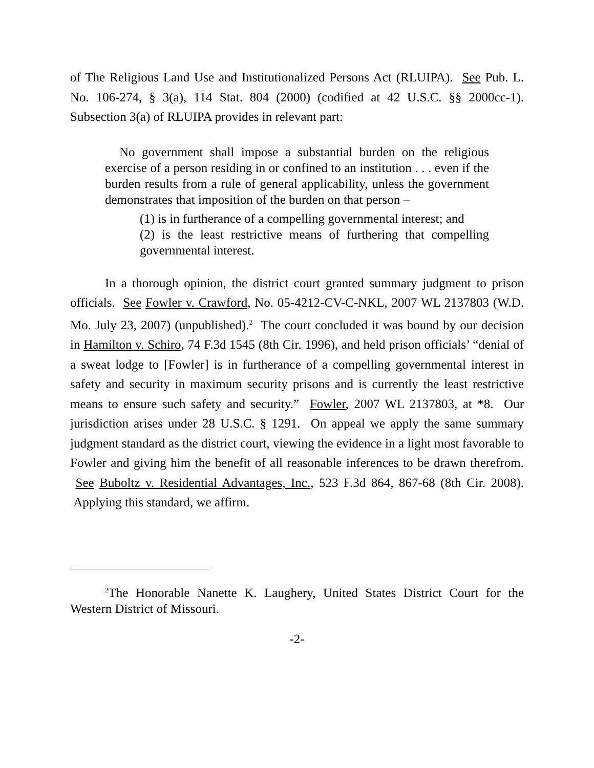of The Religious Land Use and Institutionalized Persons Act (RLUIPA). See Pub. L. No. 106-274, § 3(a), 114 Stat. 804 (2000) (codified at 42 U.S.C. §§ 2000cc-1). Subsection 3(a) of RLUIPA provides in relevant part:
No government shall impose a substantial burden on the religious exercise of a person residing in or confined to an institution . . . even if the burden results from a rule of general applicability, unless the government demonstrates that imposition of the burden on that person –
(1) is in furtherance of a compelling governmental interest; and
(2) is the least restrictive means of furthering that compelling governmental interest.
In a thorough opinion, the district court granted summary judgment to prison officials. See Fowler v. Crawford, No. 05-4212-CV-C-NKL, 2007 WL 2137803 (W.D. Mo. July 23, 2007) (unpublished).<sup>2</sup> The court concluded it was bound by our decision in Hamilton v. Schiro, 74 F.3d 1545 (8th Cir. 1996), and held prison officials’ “denial of a sweat lodge to [Fowler] is in furtherance of a compelling governmental interest in safety and security in maximum security prisons and is currently the least restrictive means to ensure such safety and security.” Fowler, 2007 WL 2137803, at *8. Our jurisdiction arises under 28 U.S.C. § 1291. On appeal we apply the same summary judgment standard as the district court, viewing the evidence in a light most favorable to Fowler and giving him the benefit of all reasonable inferences to be drawn therefrom. See Buboltz v. Residential Advantages, Inc., 523 F.3d 864, 867-68 (8th Cir. 2008). Applying this standard, we affirm.
<sup>2</sup> The Honorable Nanette K. Laughery, United States District Court for the Western District of Missouri.
-2-